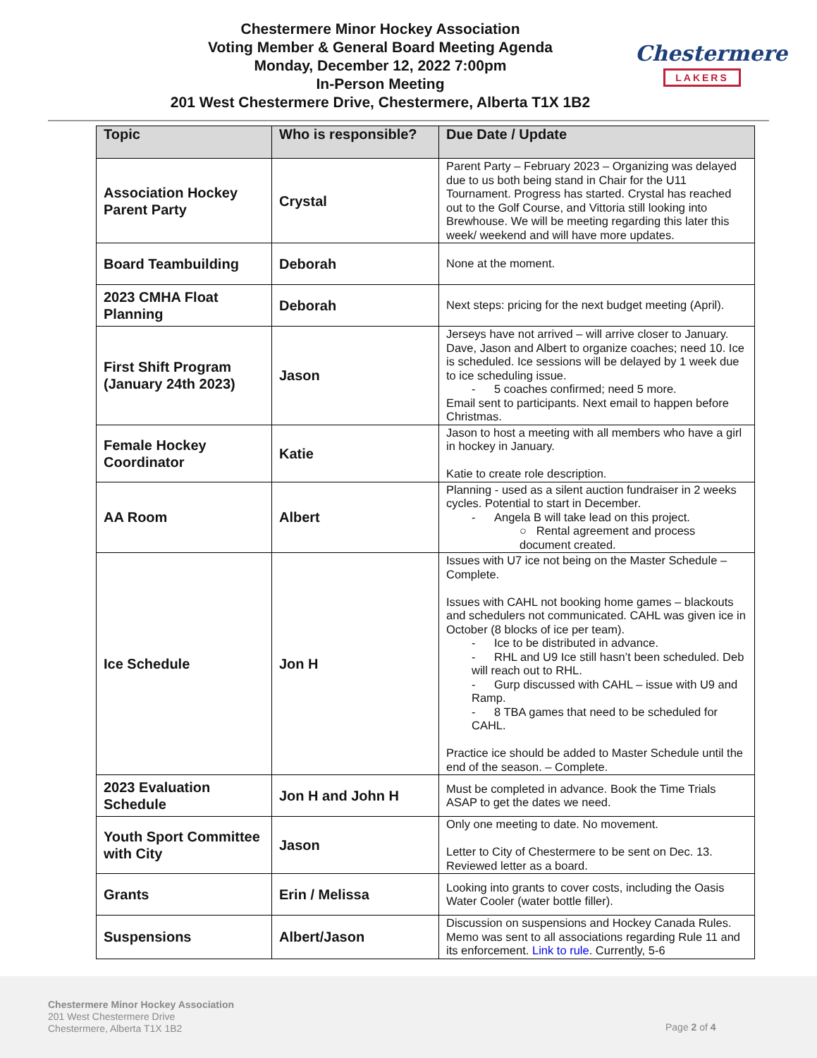Chestermere Minor Hockey Association
Voting Member & General Board Meeting Agenda
Monday, December 12, 2022 7:00pm
In-Person Meeting
201 West Chestermere Drive, Chestermere, Alberta T1X 1B2
Chestermere
LAKERS
| Topic | Who is responsible? | Due Date / Update |
| --- | --- | --- |
| Association Hockey Parent Party | Crystal | Parent Party – February 2023 – Organizing was delayed due to us both being stand in Chair for the U11 Tournament. Progress has started. Crystal has reached out to the Golf Course, and Vittoria still looking into Brewhouse. We will be meeting regarding this later this week/ weekend and will have more updates. |
| Board Teambuilding | Deborah | None at the moment. |
| 2023 CMHA Float Planning | Deborah | Next steps: pricing for the next budget meeting (April). |
| First Shift Program (January 24th 2023) | Jason | Jerseys have not arrived – will arrive closer to January. Dave, Jason and Albert to organize coaches; need 10. Ice is scheduled. Ice sessions will be delayed by 1 week due to ice scheduling issue. - 5 coaches confirmed; need 5 more. Email sent to participants. Next email to happen before Christmas. |
| Female Hockey Coordinator | Katie | Jason to host a meeting with all members who have a girl in hockey in January. Katie to create role description. |
| AA Room | Albert | Planning - used as a silent auction fundraiser in 2 weeks cycles. Potential to start in December. - Angela B will take lead on this project. ○ Rental agreement and process document created. |
| Ice Schedule | Jon H | Issues with U7 ice not being on the Master Schedule – Complete. Issues with CAHL not booking home games – blackouts and schedulers not communicated. CAHL was given ice in October (8 blocks of ice per team). - Ice to be distributed in advance. - RHL and U9 Ice still hasn’t been scheduled. Deb will reach out to RHL. - Gurp discussed with CAHL – issue with U9 and Ramp. - 8 TBA games that need to be scheduled for CAHL. Practice ice should be added to Master Schedule until the end of the season. – Complete. |
| 2023 Evaluation Schedule | Jon H and John H | Must be completed in advance. Book the Time Trials ASAP to get the dates we need. |
| Youth Sport Committee with City | Jason | Only one meeting to date. No movement. Letter to City of Chestermere to be sent on Dec. 13. Reviewed letter as a board. |
| Grants | Erin / Melissa | Looking into grants to cover costs, including the Oasis Water Cooler (water bottle filler). |
| Suspensions | Albert/Jason | Discussion on suspensions and Hockey Canada Rules. Memo was sent to all associations regarding Rule 11 and its enforcement. Link to rule . Currently, 5-6 |
Chestermere Minor Hockey Association
201 West Chestermere Drive
Chestermere, Alberta T1X 1B2
Page 2 of 4